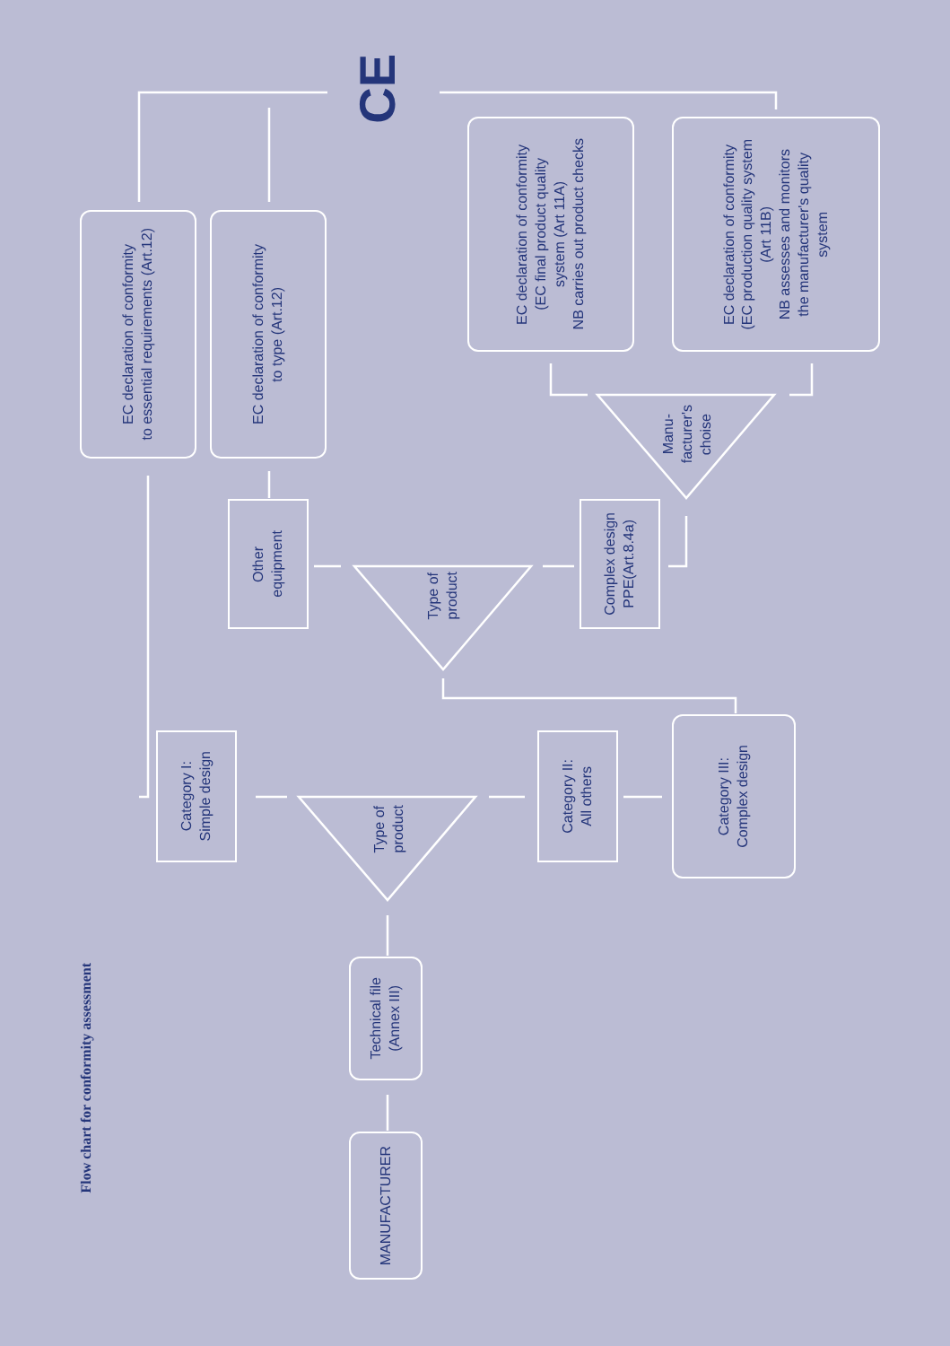Flow chart for conformity assessment
MANUFACTURER
Technical file
(Annex III)
Type of
product
Category I:
Simple design
Category II:
All others
Category III:
Complex design
Type of
product
Other
equipment
Complex design
PPE(Art.8.4a)
Manu-
facturer's
choise
EC declaration of conformity
to essential requirements (Art.12)
EC declaration of conformity
to type (Art.12)
EC declaration of conformity
(EC final product quality
system (Art 11A)
NB carries out product checks
EC declaration of conformity
(EC production quality system
(Art 11B)
NB assesses and monitors
the manufacturer's quality
system
CE